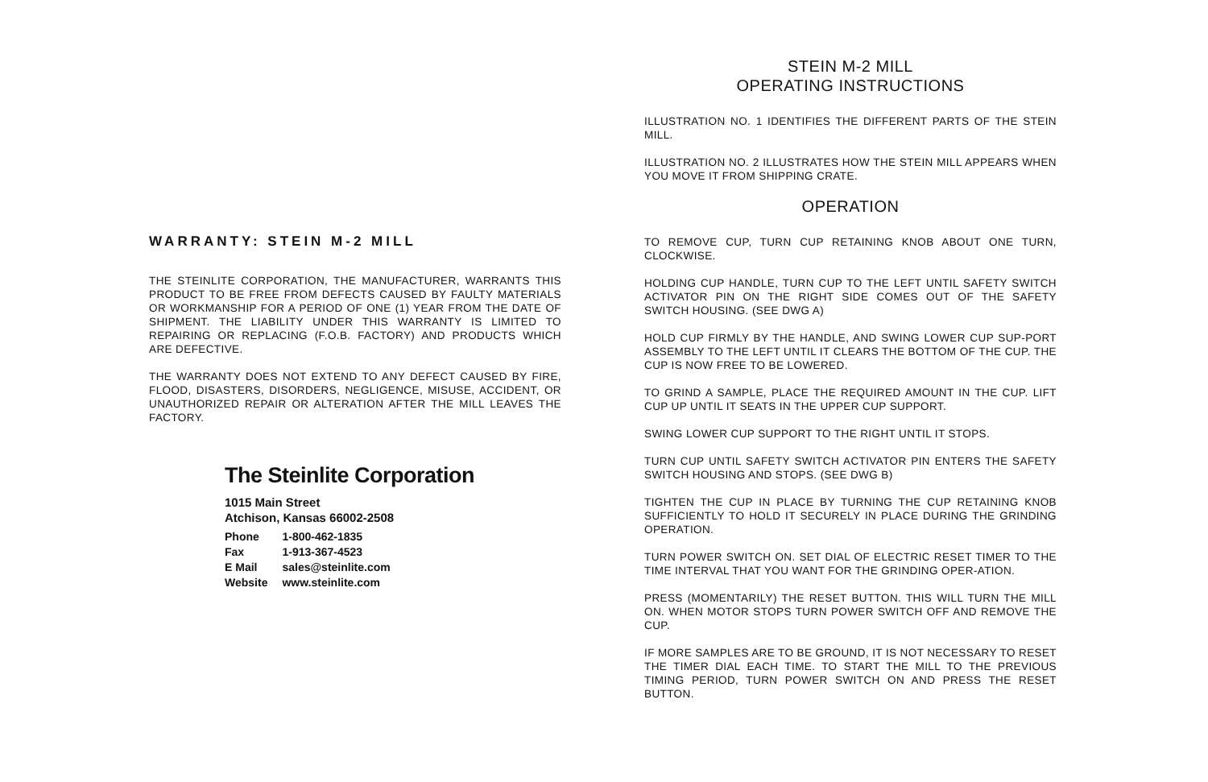WARRANTY: STEIN M-2 MILL
THE STEINLITE CORPORATION, THE MANUFACTURER, WARRANTS THIS PRODUCT TO BE FREE FROM DEFECTS CAUSED BY FAULTY MATERIALS OR WORKMANSHIP FOR A PERIOD OF ONE (1) YEAR FROM THE DATE OF SHIPMENT. THE LIABILITY UNDER THIS WARRANTY IS LIMITED TO REPAIRING OR REPLACING (F.O.B. FACTORY) AND PRODUCTS WHICH ARE DEFECTIVE.
THE WARRANTY DOES NOT EXTEND TO ANY DEFECT CAUSED BY FIRE, FLOOD, DISASTERS, DISORDERS, NEGLIGENCE, MISUSE, ACCIDENT, OR UNAUTHORIZED REPAIR OR ALTERATION AFTER THE MILL LEAVES THE FACTORY.
The Steinlite Corporation
1015 Main Street
Atchison, Kansas 66002-2508
| Phone | 1-800-462-1835 |
| Fax | 1-913-367-4523 |
| E Mail | sales@steinlite.com |
| Website | www.steinlite.com |
STEIN M-2 MILL
OPERATING INSTRUCTIONS
ILLUSTRATION NO. 1 IDENTIFIES THE DIFFERENT PARTS OF THE STEIN MILL.
ILLUSTRATION NO. 2 ILLUSTRATES HOW THE STEIN MILL APPEARS WHEN YOU MOVE IT FROM SHIPPING CRATE.
OPERATION
TO REMOVE CUP, TURN CUP RETAINING KNOB ABOUT ONE TURN, CLOCKWISE.
HOLDING CUP HANDLE, TURN CUP TO THE LEFT UNTIL SAFETY SWITCH ACTIVATOR PIN ON THE RIGHT SIDE COMES OUT OF THE SAFETY SWITCH HOUSING. (SEE DWG A)
HOLD CUP FIRMLY BY THE HANDLE, AND SWING LOWER CUP SUP-PORT ASSEMBLY TO THE LEFT UNTIL IT CLEARS THE BOTTOM OF THE CUP. THE CUP IS NOW FREE TO BE LOWERED.
TO GRIND A SAMPLE, PLACE THE REQUIRED AMOUNT IN THE CUP. LIFT CUP UP UNTIL IT SEATS IN THE UPPER CUP SUPPORT.
SWING LOWER CUP SUPPORT TO THE RIGHT UNTIL IT STOPS.
TURN CUP UNTIL SAFETY SWITCH ACTIVATOR PIN ENTERS THE SAFETY SWITCH HOUSING AND STOPS. (SEE DWG B)
TIGHTEN THE CUP IN PLACE BY TURNING THE CUP RETAINING KNOB SUFFICIENTLY TO HOLD IT SECURELY IN PLACE DURING THE GRINDING OPERATION.
TURN POWER SWITCH ON. SET DIAL OF ELECTRIC RESET TIMER TO THE TIME INTERVAL THAT YOU WANT FOR THE GRINDING OPER-ATION.
PRESS (MOMENTARILY) THE RESET BUTTON. THIS WILL TURN THE MILL ON. WHEN MOTOR STOPS TURN POWER SWITCH OFF AND REMOVE THE CUP.
IF MORE SAMPLES ARE TO BE GROUND, IT IS NOT NECESSARY TO RESET THE TIMER DIAL EACH TIME. TO START THE MILL TO THE PREVIOUS TIMING PERIOD, TURN POWER SWITCH ON AND PRESS THE RESET BUTTON.